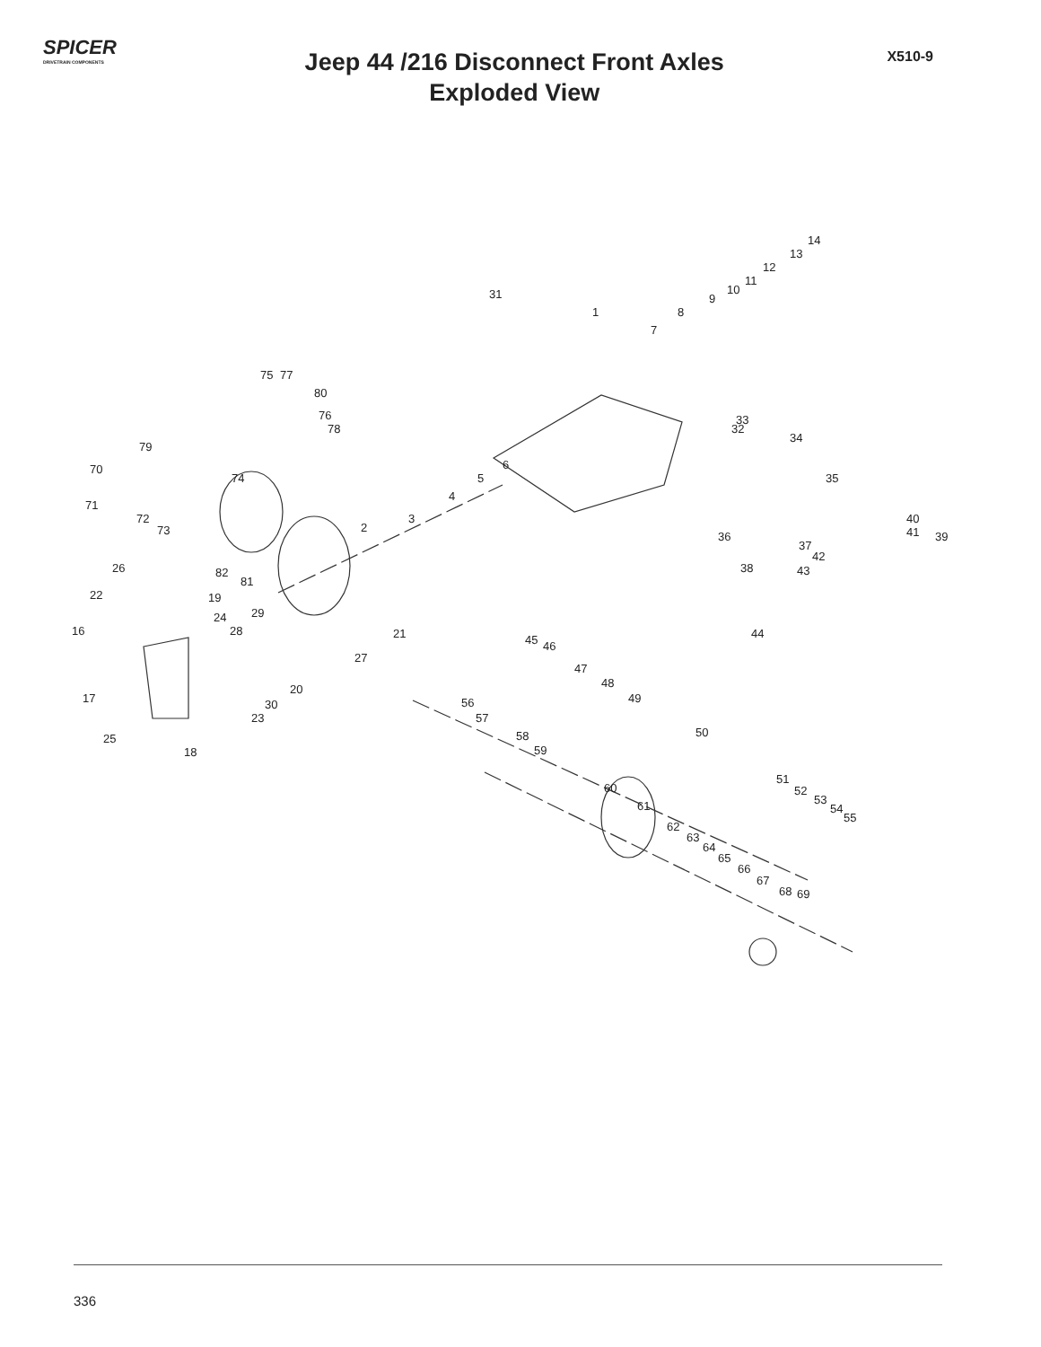SPICER
DRIVETRAIN COMPONENTS
Jeep 44 /216 Disconnect Front Axles
Exploded View
X510-9
14
13
12
11
10
9
8
7
31
1
75 77
80
76
78
79
70
74
71
72
73
6
5
4
3
2
33
32
34
35
40
41 39 36
37
42
38 43
44
26 82
81
22 19
24 29
16 28 21
27
20
30
23
17
25
18
45 46
47
48
49
50
56
57
58
59
60
61
62
63
64
65
66
67
68 69
51
52
53
54
55
336